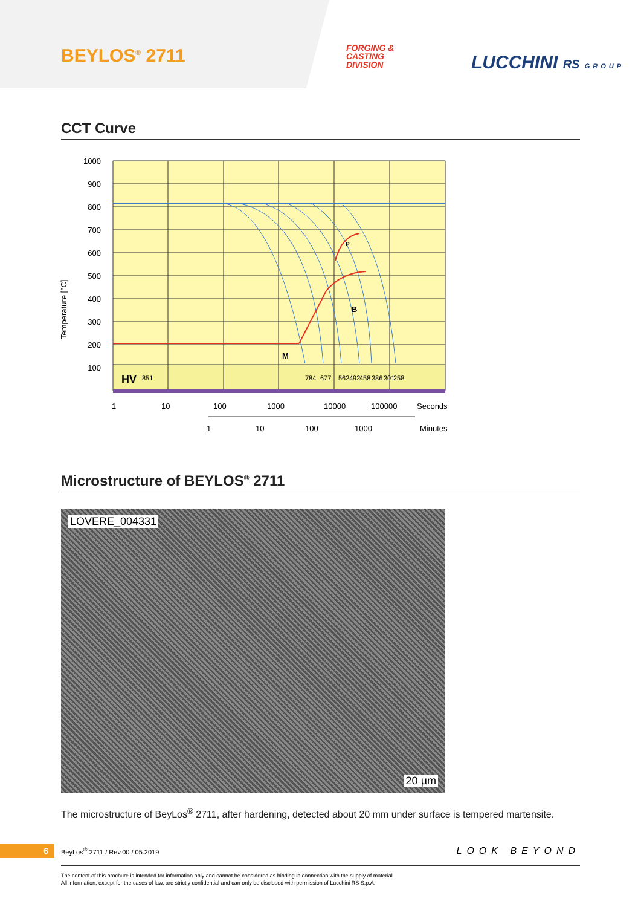BEYLOS<sup>®</sup> 2711
FORGING &
CASTING
DIVISION
LUCCHINI RS GROUP
CCT Curve
Temperature [°C]
HV
M
P
B
851
784
677
562
492
458
386
301
258
1000
900
800
700
600
500
400
300
200
100
1
10
100
1000
10000
100000
Seconds
1
10
100
1000
Minutes
Microstructure of BEYLOS<sup>®</sup> 2711
LOVERE_004331
20 µm
The microstructure of BeyLos<sup>®</sup> 2711, after hardening, detected about 20 mm under surface is tempered martensite.
6
BeyLos<sup>®</sup> 2711 / Rev.00 / 05.2019
LOOK BEYOND
The content of this brochure is intended for information only and cannot be considered as binding in connection with the supply of material.
All information, except for the cases of law, are strictly confidential and can only be disclosed with permission of Lucchini RS S.p.A.